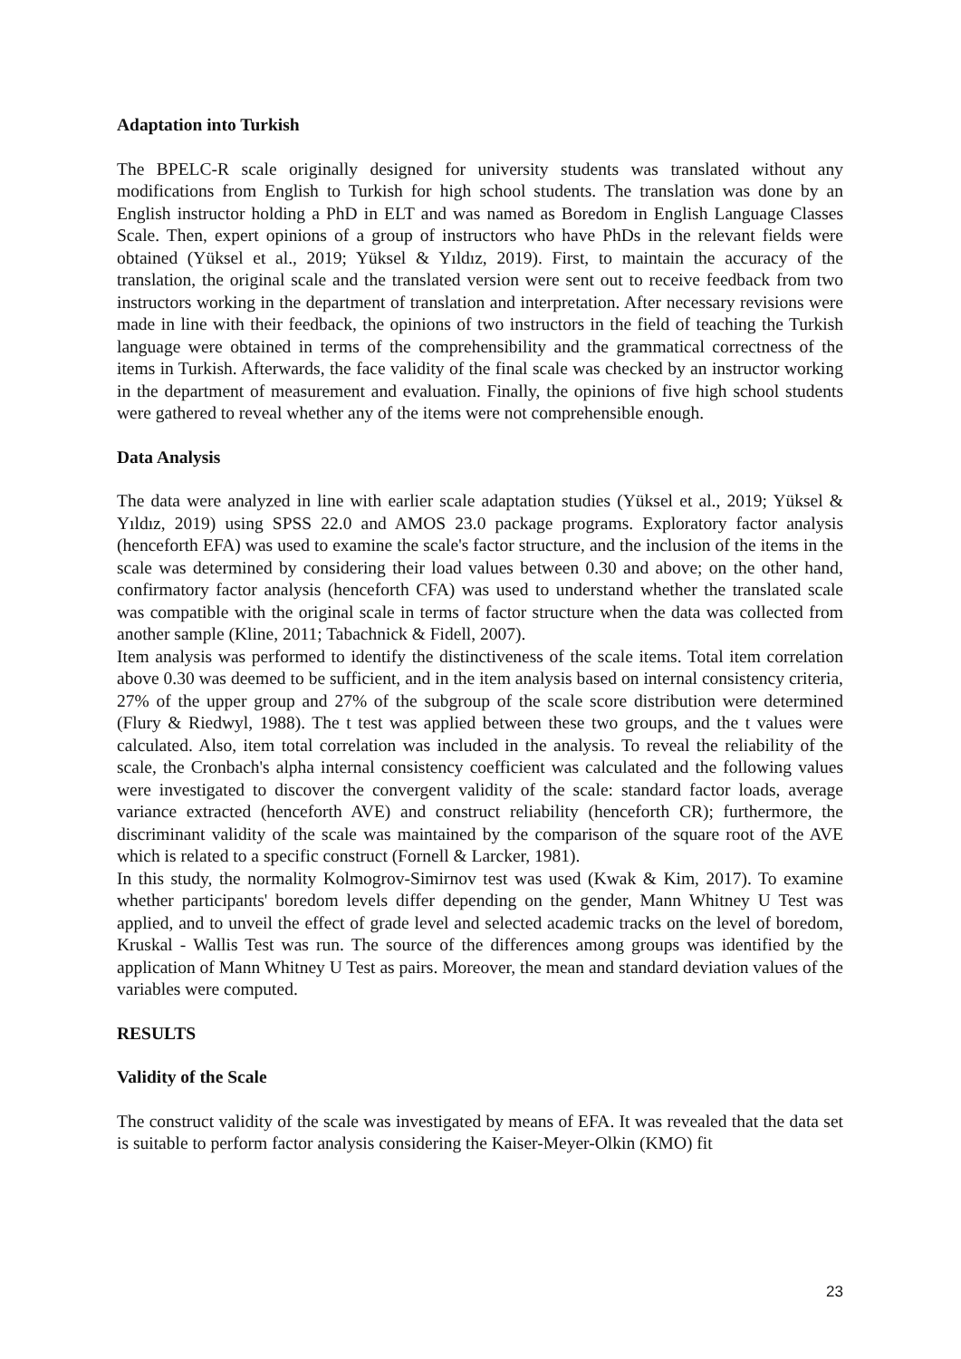Adaptation into Turkish
The BPELC-R scale originally designed for university students was translated without any modifications from English to Turkish for high school students. The translation was done by an English instructor holding a PhD in ELT and was named as Boredom in English Language Classes Scale. Then, expert opinions of a group of instructors who have PhDs in the relevant fields were obtained (Yüksel et al., 2019; Yüksel & Yıldız, 2019). First, to maintain the accuracy of the translation, the original scale and the translated version were sent out to receive feedback from two instructors working in the department of translation and interpretation. After necessary revisions were made in line with their feedback, the opinions of two instructors in the field of teaching the Turkish language were obtained in terms of the comprehensibility and the grammatical correctness of the items in Turkish. Afterwards, the face validity of the final scale was checked by an instructor working in the department of measurement and evaluation. Finally, the opinions of five high school students were gathered to reveal whether any of the items were not comprehensible enough.
Data Analysis
The data were analyzed in line with earlier scale adaptation studies (Yüksel et al., 2019; Yüksel & Yıldız, 2019) using SPSS 22.0 and AMOS 23.0 package programs. Exploratory factor analysis (henceforth EFA) was used to examine the scale's factor structure, and the inclusion of the items in the scale was determined by considering their load values between 0.30 and above; on the other hand, confirmatory factor analysis (henceforth CFA) was used to understand whether the translated scale was compatible with the original scale in terms of factor structure when the data was collected from another sample (Kline, 2011; Tabachnick & Fidell, 2007).
Item analysis was performed to identify the distinctiveness of the scale items. Total item correlation above 0.30 was deemed to be sufficient, and in the item analysis based on internal consistency criteria, 27% of the upper group and 27% of the subgroup of the scale score distribution were determined (Flury & Riedwyl, 1988). The t test was applied between these two groups, and the t values were calculated. Also, item total correlation was included in the analysis. To reveal the reliability of the scale, the Cronbach's alpha internal consistency coefficient was calculated and the following values were investigated to discover the convergent validity of the scale: standard factor loads, average variance extracted (henceforth AVE) and construct reliability (henceforth CR); furthermore, the discriminant validity of the scale was maintained by the comparison of the square root of the AVE which is related to a specific construct (Fornell & Larcker, 1981).
In this study, the normality Kolmogrov-Simirnov test was used (Kwak & Kim, 2017). To examine whether participants' boredom levels differ depending on the gender, Mann Whitney U Test was applied, and to unveil the effect of grade level and selected academic tracks on the level of boredom, Kruskal - Wallis Test was run. The source of the differences among groups was identified by the application of Mann Whitney U Test as pairs. Moreover, the mean and standard deviation values of the variables were computed.
RESULTS
Validity of the Scale
The construct validity of the scale was investigated by means of EFA. It was revealed that the data set is suitable to perform factor analysis considering the Kaiser-Meyer-Olkin (KMO) fit
23